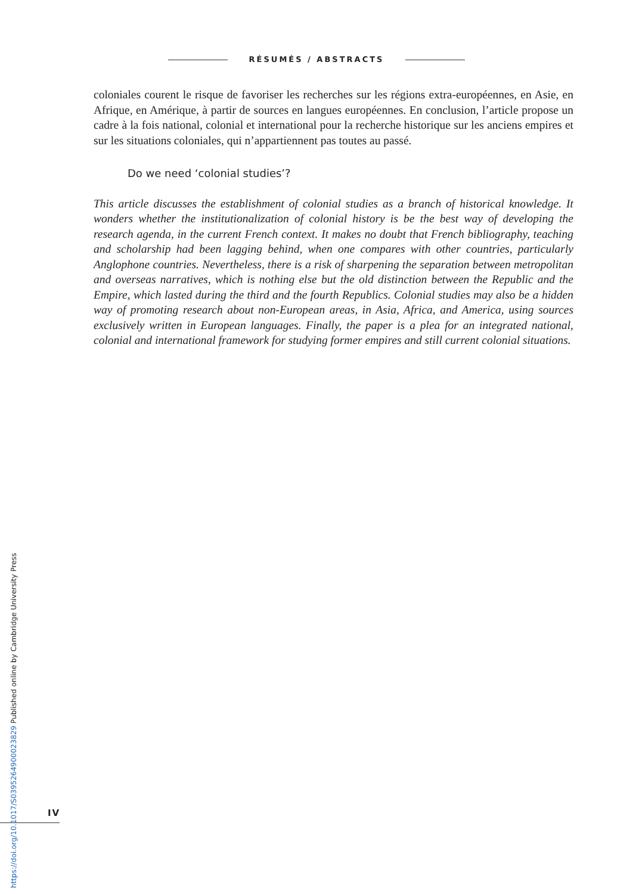RÉSUMÉS / ABSTRACTS
coloniales courent le risque de favoriser les recherches sur les régions extra-européennes, en Asie, en Afrique, en Amérique, à partir de sources en langues européennes. En conclusion, l’article propose un cadre à la fois national, colonial et international pour la recherche historique sur les anciens empires et sur les situations coloniales, qui n’appartiennent pas toutes au passé.
Do we need ‘colonial studies’?
This article discusses the establishment of colonial studies as a branch of historical knowledge. It wonders whether the institutionalization of colonial history is be the best way of developing the research agenda, in the current French context. It makes no doubt that French bibliography, teaching and scholarship had been lagging behind, when one compares with other countries, particularly Anglophone countries. Nevertheless, there is a risk of sharpening the separation between metropolitan and overseas narratives, which is nothing else but the old distinction between the Republic and the Empire, which lasted during the third and the fourth Republics. Colonial studies may also be a hidden way of promoting research about non-European areas, in Asia, Africa, and America, using sources exclusively written in European languages. Finally, the paper is a plea for an integrated national, colonial and international framework for studying former empires and still current colonial situations.
IV
https://doi.org/10.1017/S0395264900023829 Published online by Cambridge University Press